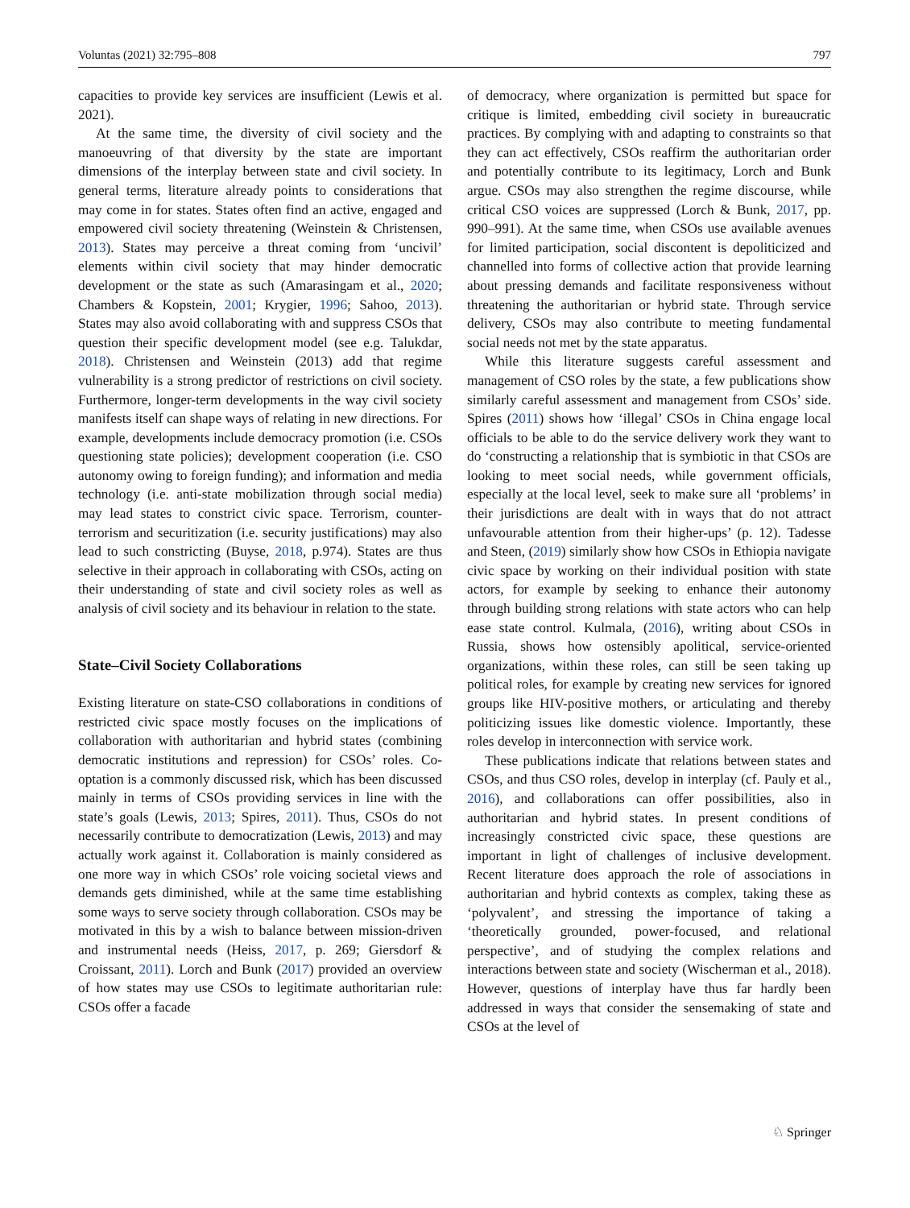Voluntas (2021) 32:795–808 797
capacities to provide key services are insufficient (Lewis et al. 2021).
At the same time, the diversity of civil society and the manoeuvring of that diversity by the state are important dimensions of the interplay between state and civil society. In general terms, literature already points to considerations that may come in for states. States often find an active, engaged and empowered civil society threatening (Weinstein & Christensen, 2013). States may perceive a threat coming from ‘uncivil’ elements within civil society that may hinder democratic development or the state as such (Amarasingam et al., 2020; Chambers & Kopstein, 2001; Krygier, 1996; Sahoo, 2013). States may also avoid collaborating with and suppress CSOs that question their specific development model (see e.g. Talukdar, 2018). Christensen and Weinstein (2013) add that regime vulnerability is a strong predictor of restrictions on civil society. Furthermore, longer-term developments in the way civil society manifests itself can shape ways of relating in new directions. For example, developments include democracy promotion (i.e. CSOs questioning state policies); development cooperation (i.e. CSO autonomy owing to foreign funding); and information and media technology (i.e. anti-state mobilization through social media) may lead states to constrict civic space. Terrorism, counter-terrorism and securitization (i.e. security justifications) may also lead to such constricting (Buyse, 2018, p.974). States are thus selective in their approach in collaborating with CSOs, acting on their understanding of state and civil society roles as well as analysis of civil society and its behaviour in relation to the state.
State–Civil Society Collaborations
Existing literature on state-CSO collaborations in conditions of restricted civic space mostly focuses on the implications of collaboration with authoritarian and hybrid states (combining democratic institutions and repression) for CSOs’ roles. Co-optation is a commonly discussed risk, which has been discussed mainly in terms of CSOs providing services in line with the state’s goals (Lewis, 2013; Spires, 2011). Thus, CSOs do not necessarily contribute to democratization (Lewis, 2013) and may actually work against it. Collaboration is mainly considered as one more way in which CSOs’ role voicing societal views and demands gets diminished, while at the same time establishing some ways to serve society through collaboration. CSOs may be motivated in this by a wish to balance between mission-driven and instrumental needs (Heiss, 2017, p. 269; Giersdorf & Croissant, 2011). Lorch and Bunk (2017) provided an overview of how states may use CSOs to legitimate authoritarian rule: CSOs offer a facade
of democracy, where organization is permitted but space for critique is limited, embedding civil society in bureaucratic practices. By complying with and adapting to constraints so that they can act effectively, CSOs reaffirm the authoritarian order and potentially contribute to its legitimacy, Lorch and Bunk argue. CSOs may also strengthen the regime discourse, while critical CSO voices are suppressed (Lorch & Bunk, 2017, pp. 990–991). At the same time, when CSOs use available avenues for limited participation, social discontent is depoliticized and channelled into forms of collective action that provide learning about pressing demands and facilitate responsiveness without threatening the authoritarian or hybrid state. Through service delivery, CSOs may also contribute to meeting fundamental social needs not met by the state apparatus.
While this literature suggests careful assessment and management of CSO roles by the state, a few publications show similarly careful assessment and management from CSOs’ side. Spires (2011) shows how ‘illegal’ CSOs in China engage local officials to be able to do the service delivery work they want to do ‘constructing a relationship that is symbiotic in that CSOs are looking to meet social needs, while government officials, especially at the local level, seek to make sure all ‘problems’ in their jurisdictions are dealt with in ways that do not attract unfavourable attention from their higher-ups’ (p. 12). Tadesse and Steen, (2019) similarly show how CSOs in Ethiopia navigate civic space by working on their individual position with state actors, for example by seeking to enhance their autonomy through building strong relations with state actors who can help ease state control. Kulmala, (2016), writing about CSOs in Russia, shows how ostensibly apolitical, service-oriented organizations, within these roles, can still be seen taking up political roles, for example by creating new services for ignored groups like HIV-positive mothers, or articulating and thereby politicizing issues like domestic violence. Importantly, these roles develop in interconnection with service work.
These publications indicate that relations between states and CSOs, and thus CSO roles, develop in interplay (cf. Pauly et al., 2016), and collaborations can offer possibilities, also in authoritarian and hybrid states. In present conditions of increasingly constricted civic space, these questions are important in light of challenges of inclusive development. Recent literature does approach the role of associations in authoritarian and hybrid contexts as complex, taking these as ‘polyvalent’, and stressing the importance of taking a ‘theoretically grounded, power-focused, and relational perspective’, and of studying the complex relations and interactions between state and society (Wischerman et al., 2018). However, questions of interplay have thus far hardly been addressed in ways that consider the sensemaking of state and CSOs at the level of
♘ Springer